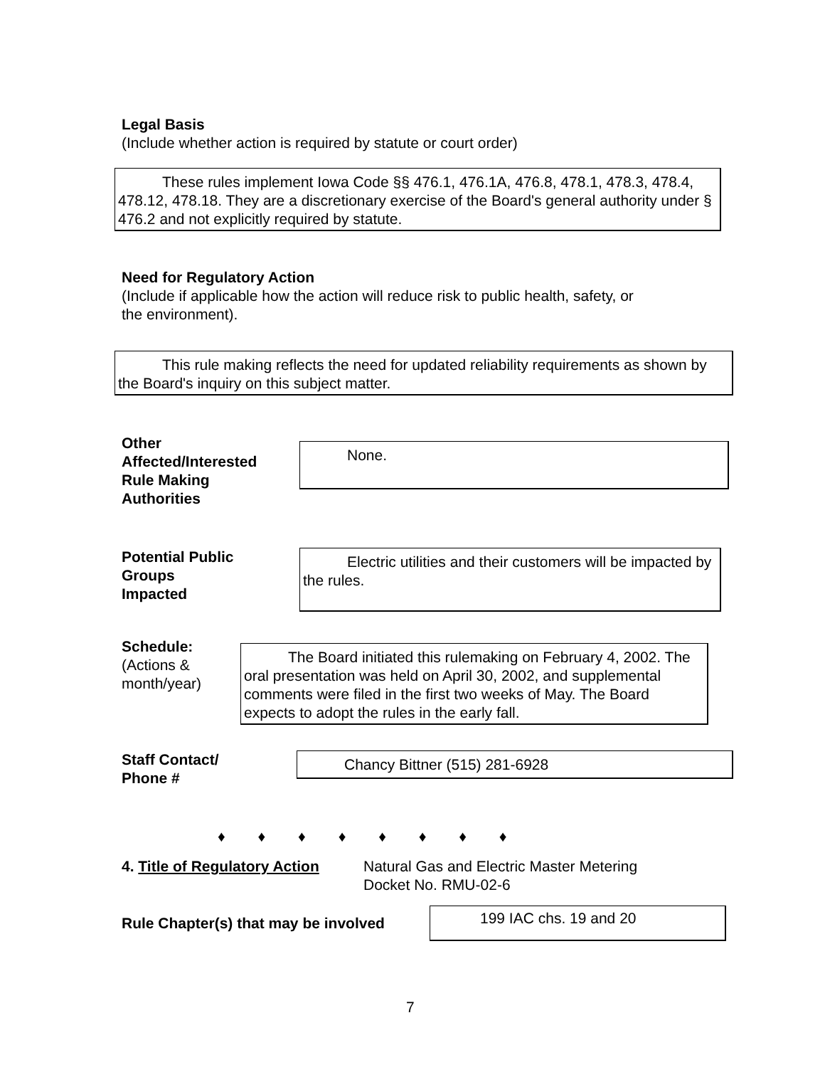Legal Basis
(Include whether action is required by statute or court order)
These rules implement Iowa Code §§ 476.1, 476.1A, 476.8, 478.1, 478.3, 478.4, 478.12, 478.18. They are a discretionary exercise of the Board's general authority under § 476.2 and not explicitly required by statute.
Need for Regulatory Action
(Include if applicable how the action will reduce risk to public health, safety, or
the environment).
This rule making reflects the need for updated reliability requirements as shown by the Board's inquiry on this subject matter.
Other
Affected/Interested
Rule Making
Authorities
None.
Potential Public
Groups
Impacted
Electric utilities and their customers will be impacted by the rules.
Schedule:
(Actions &
month/year)
The Board initiated this rulemaking on February 4, 2002. The oral presentation was held on April 30, 2002, and supplemental comments were filed in the first two weeks of May. The Board expects to adopt the rules in the early fall.
Staff Contact/
Phone #
Chancy Bittner (515) 281-6928
♦ ♦ ♦ ♦ ♦ ♦ ♦ ♦
4. Title of Regulatory Action
Natural Gas and Electric Master Metering
Docket No. RMU-02-6
Rule Chapter(s) that may be involved
199 IAC chs. 19 and 20
7